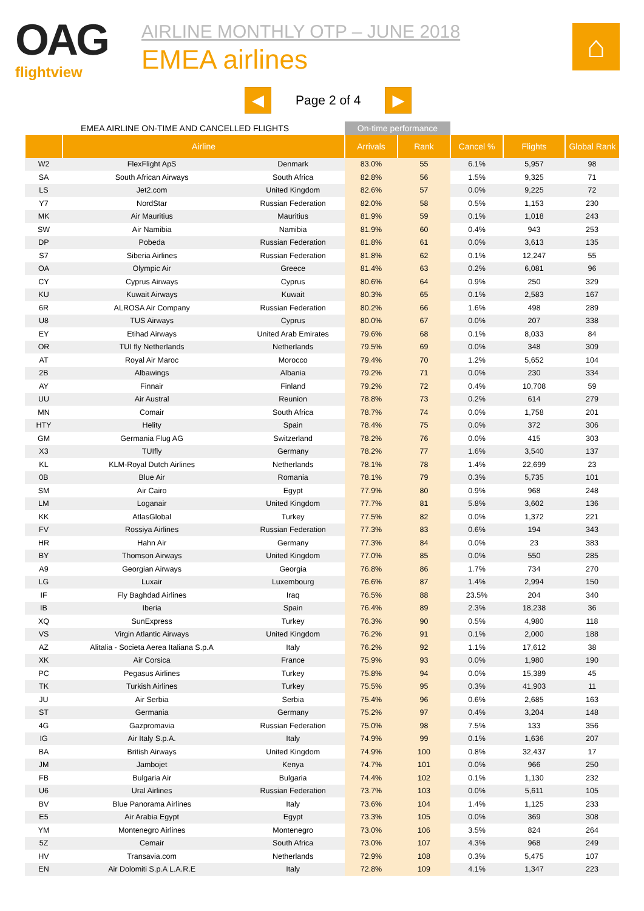OAG
flightview
AIRLINE MONTHLY OTP – JUNE 2018
EMEA airlines
◀
Page 2 of 4
▶
⌂
| | EMEA AIRLINE ON-TIME AND CANCELLED FLIGHTS | | On-time performance | | | | |
| --- | --- | --- | --- | --- | --- | --- | --- |
| | Airline | | Arrivals | Rank | Cancel % | Flights | Global Rank |
| W2 | FlexFlight ApS | Denmark | 83.0% | 55 | 6.1% | 5,957 | 98 |
| SA | South African Airways | South Africa | 82.8% | 56 | 1.5% | 9,325 | 71 |
| LS | Jet2.com | United Kingdom | 82.6% | 57 | 0.0% | 9,225 | 72 |
| Y7 | NordStar | Russian Federation | 82.0% | 58 | 0.5% | 1,153 | 230 |
| MK | Air Mauritius | Mauritius | 81.9% | 59 | 0.1% | 1,018 | 243 |
| SW | Air Namibia | Namibia | 81.9% | 60 | 0.4% | 943 | 253 |
| DP | Pobeda | Russian Federation | 81.8% | 61 | 0.0% | 3,613 | 135 |
| S7 | Siberia Airlines | Russian Federation | 81.8% | 62 | 0.1% | 12,247 | 55 |
| OA | Olympic Air | Greece | 81.4% | 63 | 0.2% | 6,081 | 96 |
| CY | Cyprus Airways | Cyprus | 80.6% | 64 | 0.9% | 250 | 329 |
| KU | Kuwait Airways | Kuwait | 80.3% | 65 | 0.1% | 2,583 | 167 |
| 6R | ALROSA Air Company | Russian Federation | 80.2% | 66 | 1.6% | 498 | 289 |
| U8 | TUS Airways | Cyprus | 80.0% | 67 | 0.0% | 207 | 338 |
| EY | Etihad Airways | United Arab Emirates | 79.6% | 68 | 0.1% | 8,033 | 84 |
| OR | TUI fly Netherlands | Netherlands | 79.5% | 69 | 0.0% | 348 | 309 |
| AT | Royal Air Maroc | Morocco | 79.4% | 70 | 1.2% | 5,652 | 104 |
| 2B | Albawings | Albania | 79.2% | 71 | 0.0% | 230 | 334 |
| AY | Finnair | Finland | 79.2% | 72 | 0.4% | 10,708 | 59 |
| UU | Air Austral | Reunion | 78.8% | 73 | 0.2% | 614 | 279 |
| MN | Comair | South Africa | 78.7% | 74 | 0.0% | 1,758 | 201 |
| HTY | Helity | Spain | 78.4% | 75 | 0.0% | 372 | 306 |
| GM | Germania Flug AG | Switzerland | 78.2% | 76 | 0.0% | 415 | 303 |
| X3 | TUIfly | Germany | 78.2% | 77 | 1.6% | 3,540 | 137 |
| KL | KLM-Royal Dutch Airlines | Netherlands | 78.1% | 78 | 1.4% | 22,699 | 23 |
| 0B | Blue Air | Romania | 78.1% | 79 | 0.3% | 5,735 | 101 |
| SM | Air Cairo | Egypt | 77.9% | 80 | 0.9% | 968 | 248 |
| LM | Loganair | United Kingdom | 77.7% | 81 | 5.8% | 3,602 | 136 |
| KK | AtlasGlobal | Turkey | 77.5% | 82 | 0.0% | 1,372 | 221 |
| FV | Rossiya Airlines | Russian Federation | 77.3% | 83 | 0.6% | 194 | 343 |
| HR | Hahn Air | Germany | 77.3% | 84 | 0.0% | 23 | 383 |
| BY | Thomson Airways | United Kingdom | 77.0% | 85 | 0.0% | 550 | 285 |
| A9 | Georgian Airways | Georgia | 76.8% | 86 | 1.7% | 734 | 270 |
| LG | Luxair | Luxembourg | 76.6% | 87 | 1.4% | 2,994 | 150 |
| IF | Fly Baghdad Airlines | Iraq | 76.5% | 88 | 23.5% | 204 | 340 |
| IB | Iberia | Spain | 76.4% | 89 | 2.3% | 18,238 | 36 |
| XQ | SunExpress | Turkey | 76.3% | 90 | 0.5% | 4,980 | 118 |
| VS | Virgin Atlantic Airways | United Kingdom | 76.2% | 91 | 0.1% | 2,000 | 188 |
| AZ | Alitalia - Societa Aerea Italiana S.p.A | Italy | 76.2% | 92 | 1.1% | 17,612 | 38 |
| XK | Air Corsica | France | 75.9% | 93 | 0.0% | 1,980 | 190 |
| PC | Pegasus Airlines | Turkey | 75.8% | 94 | 0.0% | 15,389 | 45 |
| TK | Turkish Airlines | Turkey | 75.5% | 95 | 0.3% | 41,903 | 11 |
| JU | Air Serbia | Serbia | 75.4% | 96 | 0.6% | 2,685 | 163 |
| ST | Germania | Germany | 75.2% | 97 | 0.4% | 3,204 | 148 |
| 4G | Gazpromavia | Russian Federation | 75.0% | 98 | 7.5% | 133 | 356 |
| IG | Air Italy S.p.A. | Italy | 74.9% | 99 | 0.1% | 1,636 | 207 |
| BA | British Airways | United Kingdom | 74.9% | 100 | 0.8% | 32,437 | 17 |
| JM | Jambojet | Kenya | 74.7% | 101 | 0.0% | 966 | 250 |
| FB | Bulgaria Air | Bulgaria | 74.4% | 102 | 0.1% | 1,130 | 232 |
| U6 | Ural Airlines | Russian Federation | 73.7% | 103 | 0.0% | 5,611 | 105 |
| BV | Blue Panorama Airlines | Italy | 73.6% | 104 | 1.4% | 1,125 | 233 |
| E5 | Air Arabia Egypt | Egypt | 73.3% | 105 | 0.0% | 369 | 308 |
| YM | Montenegro Airlines | Montenegro | 73.0% | 106 | 3.5% | 824 | 264 |
| 5Z | Cemair | South Africa | 73.0% | 107 | 4.3% | 968 | 249 |
| HV | Transavia.com | Netherlands | 72.9% | 108 | 0.3% | 5,475 | 107 |
| EN | Air Dolomiti S.p.A L.A.R.E | Italy | 72.8% | 109 | 4.1% | 1,347 | 223 |